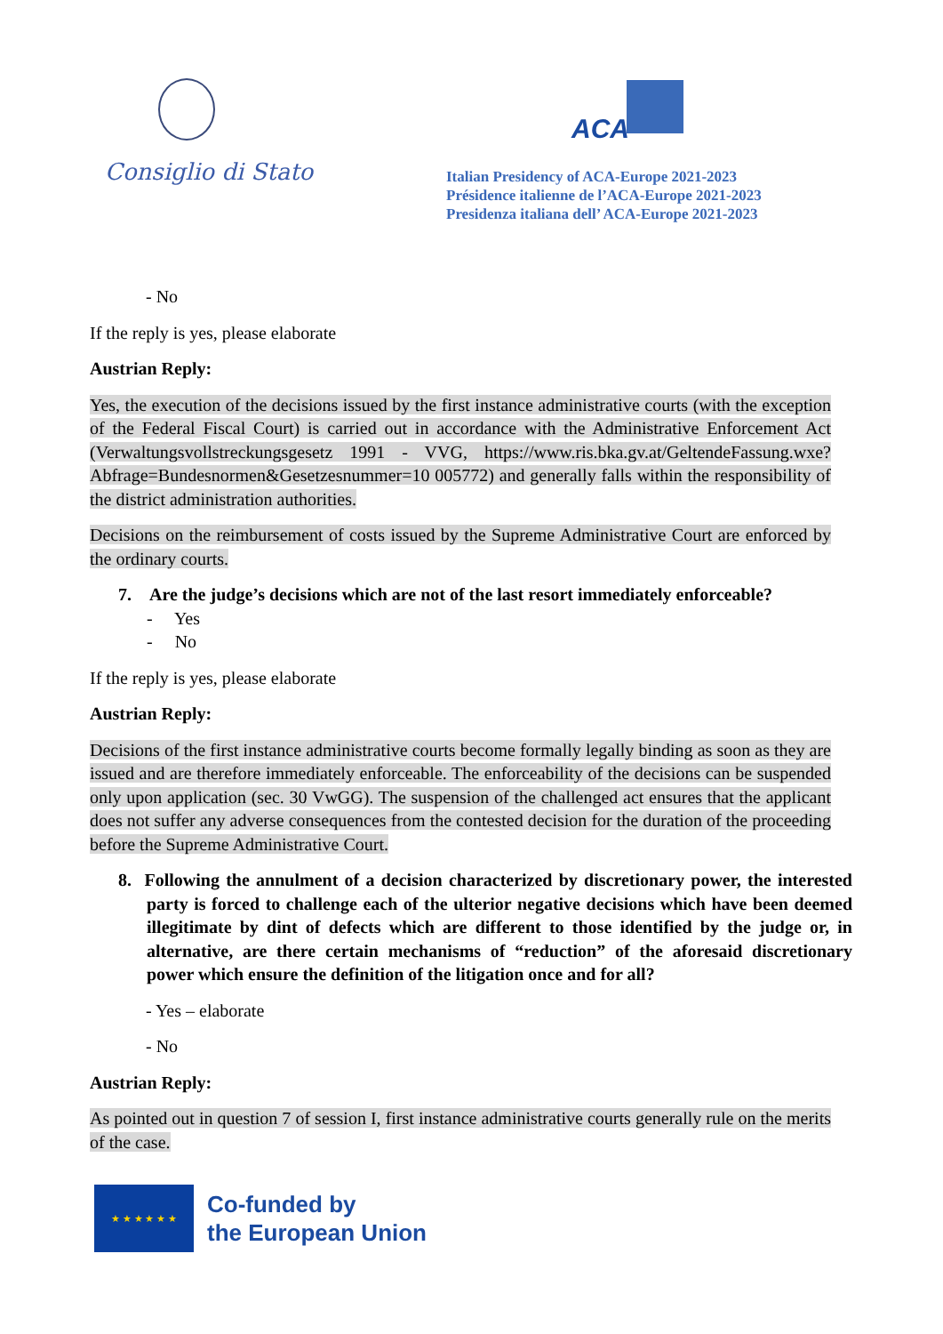Consiglio di Stato
ACA
Italian Presidency of ACA-Europe 2021-2023
Présidence italienne de l’ACA-Europe 2021-2023
Presidenza italiana dell’ ACA-Europe 2021-2023
- No
If the reply is yes, please elaborate
Austrian Reply:
Yes, the execution of the decisions issued by the first instance administrative courts (with the exception of the Federal Fiscal Court) is carried out in accordance with the Administrative Enforcement Act (Verwaltungsvollstreckungsgesetz 1991 - VVG, https://www.ris.bka.gv.at/GeltendeFassung.wxe?Abfrage=Bundesnormen&Gesetzesnummer=10 005772) and generally falls within the responsibility of the district administration authorities.
Decisions on the reimbursement of costs issued by the Supreme Administrative Court are enforced by the ordinary courts.
7. Are the judge’s decisions which are not of the last resort immediately enforceable?
- Yes
- No
If the reply is yes, please elaborate
Austrian Reply:
Decisions of the first instance administrative courts become formally legally binding as soon as they are issued and are therefore immediately enforceable. The enforceability of the decisions can be suspended only upon application (sec. 30 VwGG). The suspension of the challenged act ensures that the applicant does not suffer any adverse consequences from the contested decision for the duration of the proceeding before the Supreme Administrative Court.
8. Following the annulment of a decision characterized by discretionary power, the interested party is forced to challenge each of the ulterior negative decisions which have been deemed illegitimate by dint of defects which are different to those identified by the judge or, in alternative, are there certain mechanisms of “reduction” of the aforesaid discretionary power which ensure the definition of the litigation once and for all?
- Yes – elaborate
- No
Austrian Reply:
As pointed out in question 7 of session I, first instance administrative courts generally rule on the merits of the case.
★ ★ ★ ★ ★ ★
Co-funded by
the European Union